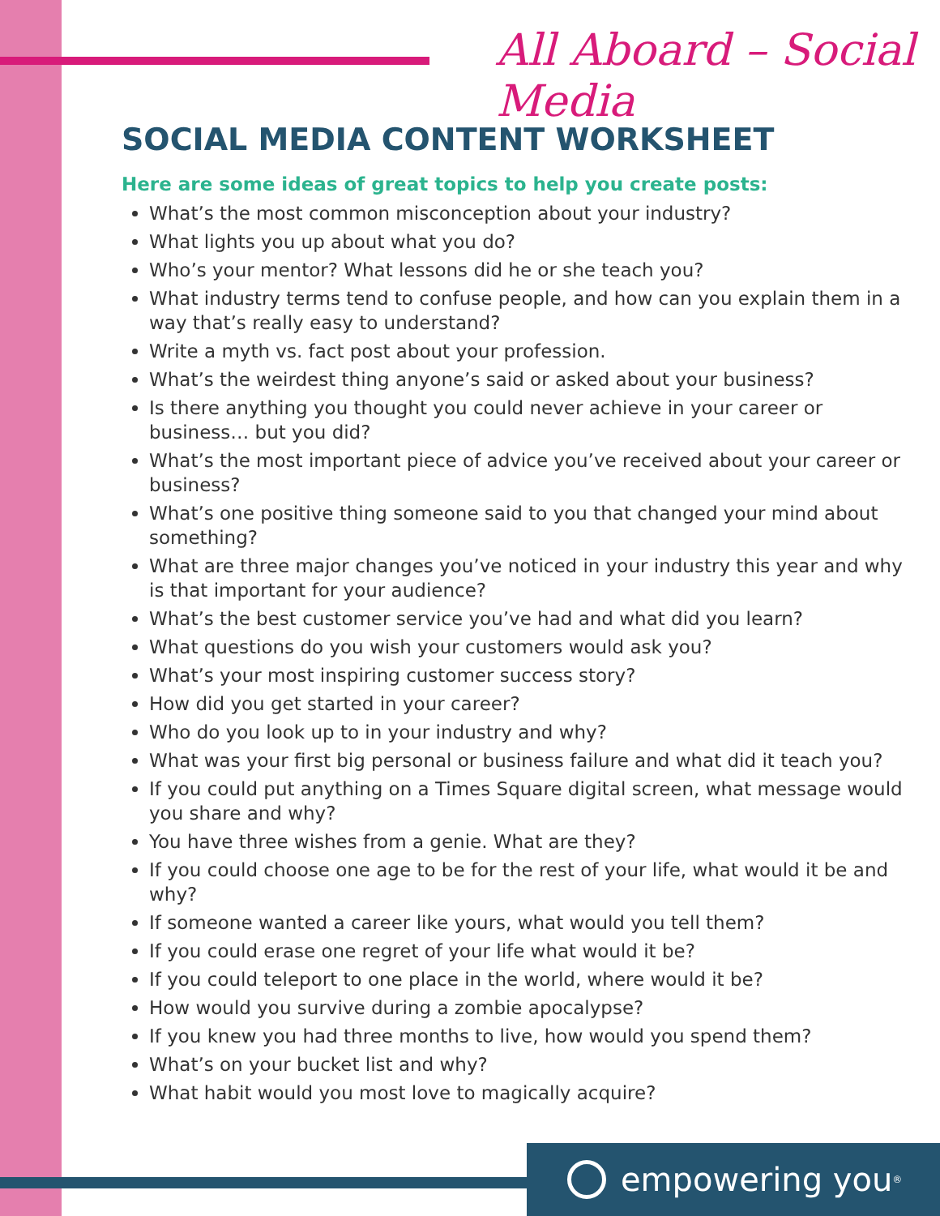All Aboard – Social Media
SOCIAL MEDIA CONTENT WORKSHEET
Here are some ideas of great topics to help you create posts:
What’s the most common misconception about your industry?
What lights you up about what you do?
Who’s your mentor? What lessons did he or she teach you?
What industry terms tend to confuse people, and how can you explain them in a way that’s really easy to understand?
Write a myth vs. fact post about your profession.
What’s the weirdest thing anyone’s said or asked about your business?
Is there anything you thought you could never achieve in your career or business… but you did?
What’s the most important piece of advice you’ve received about your career or business?
What’s one positive thing someone said to you that changed your mind about something?
What are three major changes you’ve noticed in your industry this year and why is that important for your audience?
What’s the best customer service you’ve had and what did you learn?
What questions do you wish your customers would ask you?
What’s your most inspiring customer success story?
How did you get started in your career?
Who do you look up to in your industry and why?
What was your first big personal or business failure and what did it teach you?
If you could put anything on a Times Square digital screen, what message would you share and why?
You have three wishes from a genie. What are they?
If you could choose one age to be for the rest of your life, what would it be and why?
If someone wanted a career like yours, what would you tell them?
If you could erase one regret of your life what would it be?
If you could teleport to one place in the world, where would it be?
How would you survive during a zombie apocalypse?
If you knew you had three months to live, how would you spend them?
What’s on your bucket list and why?
What habit would you most love to magically acquire?
empowering you<sup>®</sup>